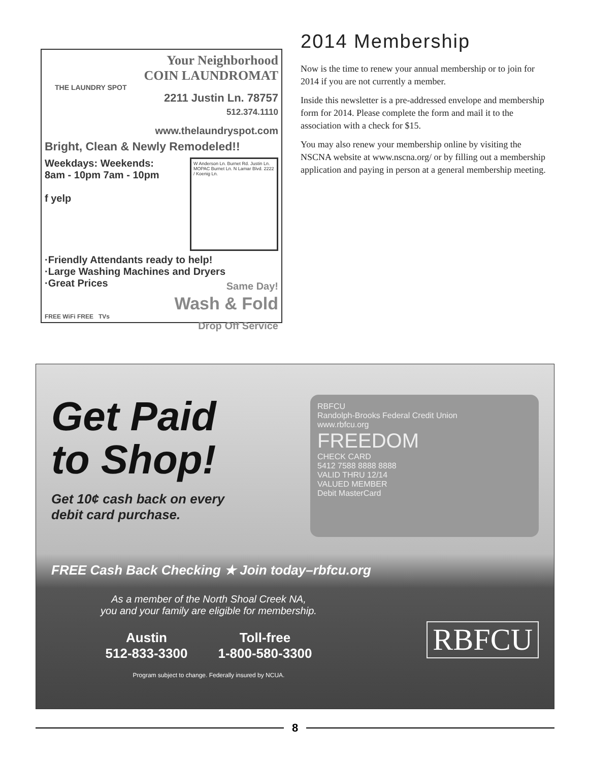Your Neighborhood
COIN LAUNDROMAT
THE LAUNDRY SPOT
2211 Justin Ln. 78757
512.374.1110
www.thelaundryspot.com
Bright, Clean & Newly Remodeled!!
Weekdays: Weekends:
8am - 10pm 7am - 10pm
f yelp
W Anderson Ln. Burnet Rd. Justin Ln. MOPAC Burnet Ln. N Lamar Blvd. 2222 / Koenig Ln.
·Friendly Attendants ready to help!
·Large Washing Machines and Dryers
·Great Prices
Same Day!
Wash & Fold
Drop Off Service
FREE WiFi FREE TVs
2014 Membership
Now is the time to renew your annual membership or to join for 2014 if you are not currently a member.
Inside this newsletter is a pre-addressed envelope and membership form for 2014. Please complete the form and mail it to the association with a check for $15.
You may also renew your membership online by visiting the NSCNA website at www.nscna.org/ or by filling out a membership application and paying in person at a general membership meeting.
Get Paid
to Shop!
Get 10¢ cash back on every
debit card purchase.
RBFCU
Randolph-Brooks Federal Credit Union
www.rbfcu.org
FREEDOM
CHECK CARD
5412 7588 8888 8888
VALID THRU 12/14
VALUED MEMBER
Debit MasterCard
FREE Cash Back Checking ★ Join today–rbfcu.org
As a member of the North Shoal Creek NA,
you and your family are eligible for membership.
Austin
512-833-3300
Toll-free
1-800-580-3300
Program subject to change. Federally insured by NCUA.
RBFCU
8